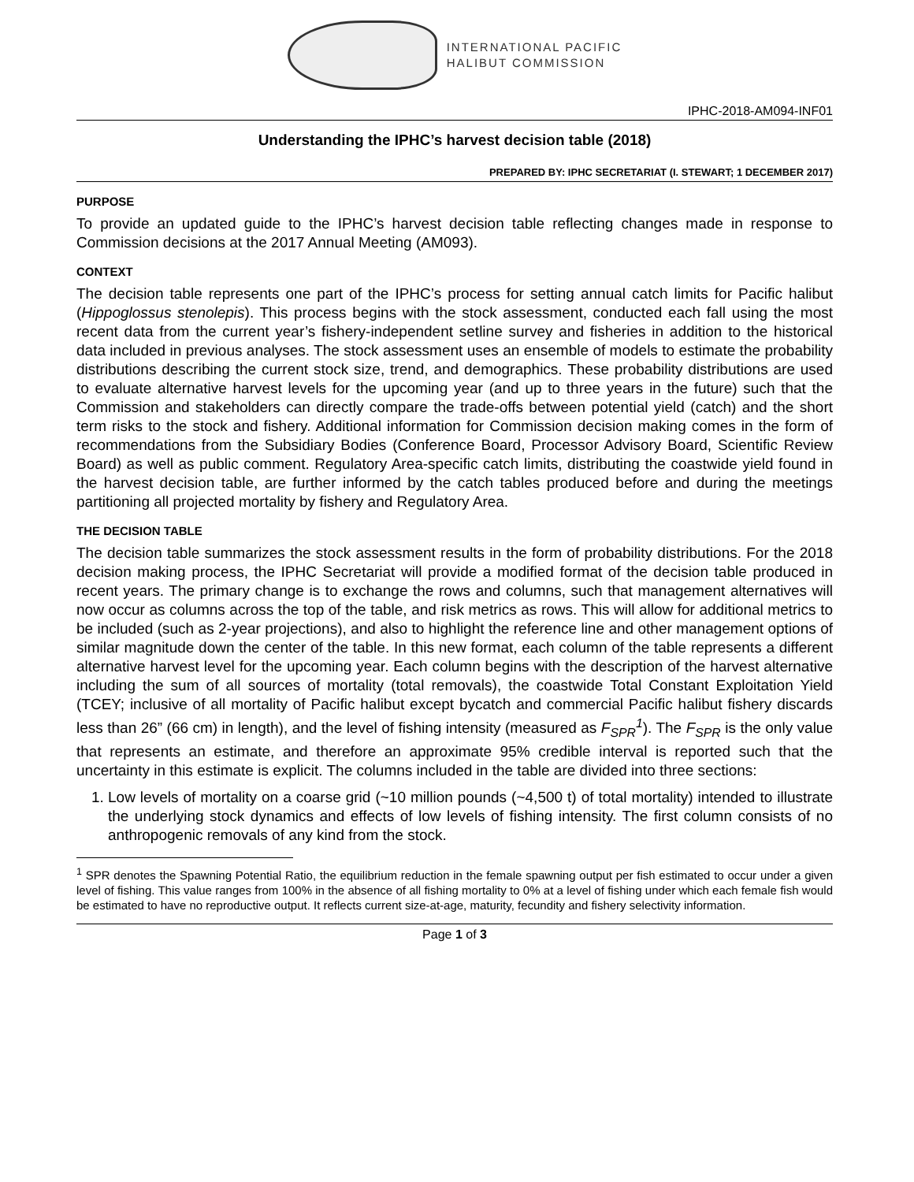INTERNATIONAL PACIFIC
HALIBUT COMMISSION
IPHC-2018-AM094-INF01
Understanding the IPHC’s harvest decision table (2018)
PREPARED BY: IPHC SECRETARIAT (I. STEWART; 1 DECEMBER 2017)
PURPOSE
To provide an updated guide to the IPHC’s harvest decision table reflecting changes made in response to Commission decisions at the 2017 Annual Meeting (AM093).
CONTEXT
The decision table represents one part of the IPHC’s process for setting annual catch limits for Pacific halibut (Hippoglossus stenolepis). This process begins with the stock assessment, conducted each fall using the most recent data from the current year’s fishery-independent setline survey and fisheries in addition to the historical data included in previous analyses. The stock assessment uses an ensemble of models to estimate the probability distributions describing the current stock size, trend, and demographics. These probability distributions are used to evaluate alternative harvest levels for the upcoming year (and up to three years in the future) such that the Commission and stakeholders can directly compare the trade-offs between potential yield (catch) and the short term risks to the stock and fishery. Additional information for Commission decision making comes in the form of recommendations from the Subsidiary Bodies (Conference Board, Processor Advisory Board, Scientific Review Board) as well as public comment. Regulatory Area-specific catch limits, distributing the coastwide yield found in the harvest decision table, are further informed by the catch tables produced before and during the meetings partitioning all projected mortality by fishery and Regulatory Area.
THE DECISION TABLE
The decision table summarizes the stock assessment results in the form of probability distributions. For the 2018 decision making process, the IPHC Secretariat will provide a modified format of the decision table produced in recent years. The primary change is to exchange the rows and columns, such that management alternatives will now occur as columns across the top of the table, and risk metrics as rows. This will allow for additional metrics to be included (such as 2-year projections), and also to highlight the reference line and other management options of similar magnitude down the center of the table. In this new format, each column of the table represents a different alternative harvest level for the upcoming year. Each column begins with the description of the harvest alternative including the sum of all sources of mortality (total removals), the coastwide Total Constant Exploitation Yield (TCEY; inclusive of all mortality of Pacific halibut except bycatch and commercial Pacific halibut fishery discards less than 26” (66 cm) in length), and the level of fishing intensity (measured as F<sub>SPR</sub><sup>1</sup>). The F<sub>SPR</sub> is the only value that represents an estimate, and therefore an approximate 95% credible interval is reported such that the uncertainty in this estimate is explicit. The columns included in the table are divided into three sections:
1. Low levels of mortality on a coarse grid (~10 million pounds (~4,500 t) of total mortality) intended to illustrate the underlying stock dynamics and effects of low levels of fishing intensity. The first column consists of no anthropogenic removals of any kind from the stock.
<sup>1</sup> SPR denotes the Spawning Potential Ratio, the equilibrium reduction in the female spawning output per fish estimated to occur under a given level of fishing. This value ranges from 100% in the absence of all fishing mortality to 0% at a level of fishing under which each female fish would be estimated to have no reproductive output. It reflects current size-at-age, maturity, fecundity and fishery selectivity information.
Page 1 of 3